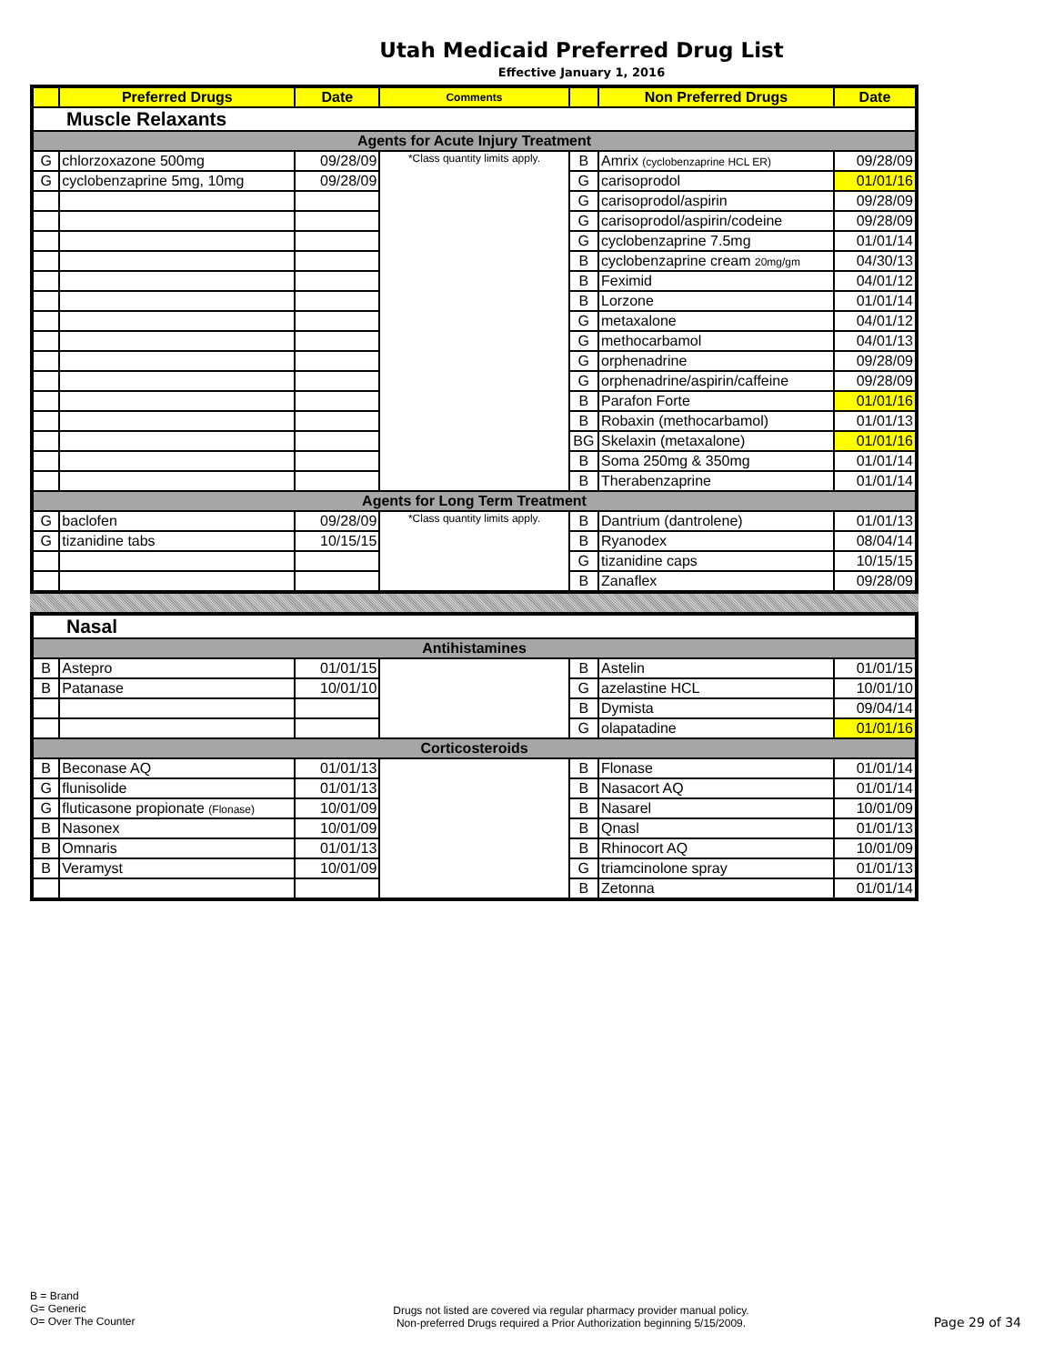Utah Medicaid Preferred Drug List
Effective January 1, 2016
| | Preferred Drugs | Date | Comments | | Non Preferred Drugs | Date |
| --- | --- | --- | --- | --- | --- | --- |
| Muscle Relaxants | | | | | | |
| Agents for Acute Injury Treatment | | | | | | |
| G | chlorzoxazone 500mg | 09/28/09 | *Class quantity limits apply. | B | Amrix (cyclobenzaprine HCL ER) | 09/28/09 |
| G | cyclobenzaprine 5mg, 10mg | 09/28/09 | | G | carisoprodol | 01/01/16 |
| | | | | G | carisoprodol/aspirin | 09/28/09 |
| | | | | G | carisoprodol/aspirin/codeine | 09/28/09 |
| | | | | G | cyclobenzaprine 7.5mg | 01/01/14 |
| | | | | B | cyclobenzaprine cream 20mg/gm | 04/30/13 |
| | | | | B | Feximid | 04/01/12 |
| | | | | B | Lorzone | 01/01/14 |
| | | | | G | metaxalone | 04/01/12 |
| | | | | G | methocarbamol | 04/01/13 |
| | | | | G | orphenadrine | 09/28/09 |
| | | | | G | orphenadrine/aspirin/caffeine | 09/28/09 |
| | | | | B | Parafon Forte | 01/01/16 |
| | | | | B | Robaxin (methocarbamol) | 01/01/13 |
| | | | | BG | Skelaxin (metaxalone) | 01/01/16 |
| | | | | B | Soma 250mg & 350mg | 01/01/14 |
| | | | | B | Therabenzaprine | 01/01/14 |
| Agents for Long Term Treatment | | | | | | |
| G | baclofen | 09/28/09 | *Class quantity limits apply. | B | Dantrium (dantrolene) | 01/01/13 |
| G | tizanidine tabs | 10/15/15 | | B | Ryanodex | 08/04/14 |
| | | | | G | tizanidine caps | 10/15/15 |
| | | | | B | Zanaflex | 09/28/09 |
| Nasal | | | | | | |
| Antihistamines | | | | | | |
| B | Astepro | 01/01/15 | | B | Astelin | 01/01/15 |
| B | Patanase | 10/01/10 | | G | azelastine HCL | 10/01/10 |
| | | | | B | Dymista | 09/04/14 |
| | | | | G | olapatadine | 01/01/16 |
| Corticosteroids | | | | | | |
| B | Beconase AQ | 01/01/13 | | B | Flonase | 01/01/14 |
| G | flunisolide | 01/01/13 | | B | Nasacort AQ | 01/01/14 |
| G | fluticasone propionate (Flonase) | 10/01/09 | | B | Nasarel | 10/01/09 |
| B | Nasonex | 10/01/09 | | B | Qnasl | 01/01/13 |
| B | Omnaris | 01/01/13 | | B | Rhinocort AQ | 10/01/09 |
| B | Veramyst | 10/01/09 | | G | triamcinolone spray | 01/01/13 |
| | | | | B | Zetonna | 01/01/14 |
B = Brand
G= Generic
O= Over The Counter
Drugs not listed are covered via regular pharmacy provider manual policy.
Non-preferred Drugs required a Prior Authorization beginning 5/15/2009.
Page 29 of 34